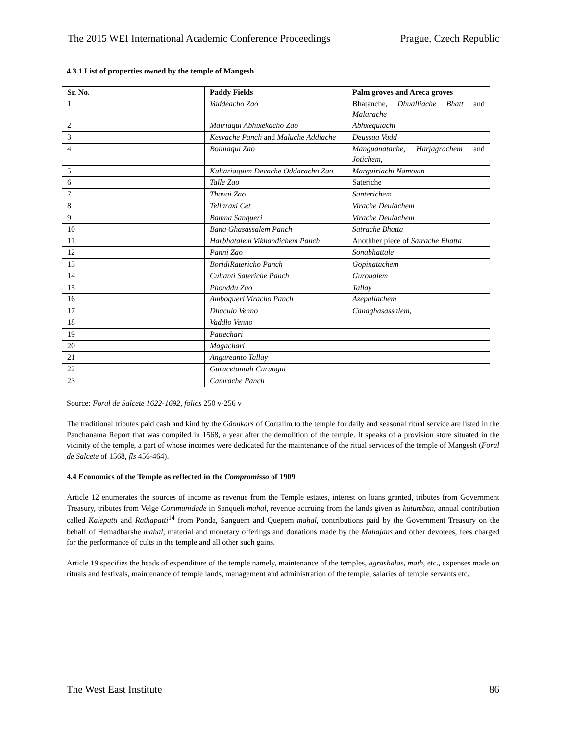The 2015 WEI International Academic Conference Proceedings Prague, Czech Republic
4.3.1 List of properties owned by the temple of Mangesh
| Sr. No. | Paddy Fields | Palm groves and Areca groves |
| --- | --- | --- |
| 1 | Vaddeacho Zao | Bhatanche, Dhualliache Bhatt and Malarache |
| 2 | Mairiaqui Abhixekacho Zao | Abhxequiachi |
| 3 | Kesvache Panch and Maluche Addiache | Deussua Vadd |
| 4 | Boiniaqui Zao | Manguanatache, Harjagrachem and Jotichem, |
| 5 | Kultariaquim Devache Oddaracho Zao | Marguiriachi Namoxin |
| 6 | Talle Zao | Sateriche |
| 7 | Thavai Zao | Santerichem |
| 8 | Tellaraxi Cet | Virache Deulachem |
| 9 | Bamna Sanqueri | Virache Deulachem |
| 10 | Bana Ghasassalem Panch | Satrache Bhatta |
| 11 | Harbhatalem Vikhandichem Panch | Anothher piece of Satrache Bhatta |
| 12 | Panni Zao | Sonabhattale |
| 13 | BoridiRatericho Panch | Gopinatachem |
| 14 | Cultanti Sateriche Panch | Guroualem |
| 15 | Phonddu Zao | Tallay |
| 16 | Amboqueri Viracho Panch | Azepallachem |
| 17 | Dhaculo Venno | Canaghasassalem, |
| 18 | Vaddlo Venno | |
| 19 | Pattechari | |
| 20 | Magachari | |
| 21 | Angureanto Tallay | |
| 22 | Gurucetantuli Curungui | |
| 23 | Camrache Panch | |
Source: Foral de Salcete 1622-1692, folios 250 v-256 v
The traditional tributes paid cash and kind by the Gãonkars of Cortalim to the temple for daily and seasonal ritual service are listed in the Panchanama Report that was compiled in 1568, a year after the demolition of the temple. It speaks of a provision store situated in the vicinity of the temple, a part of whose incomes were dedicated for the maintenance of the ritual services of the temple of Mangesh (Foral de Salcete of 1568, fls 456-464).
4.4 Economics of the Temple as reflected in the Compromisso of 1909
Article 12 enumerates the sources of income as revenue from the Temple estates, interest on loans granted, tributes from Government Treasury, tributes from Velge Communidade in Sanqueli mahal, revenue accruing from the lands given as kutumban, annual contribution called Kalepatti and Rathapatti<sup>14</sup> from Ponda, Sanguem and Quepem mahal, contributions paid by the Government Treasury on the behalf of Hemadbarshe mahal, material and monetary offerings and donations made by the Mahajans and other devotees, fees charged for the performance of cults in the temple and all other such gains.
Article 19 specifies the heads of expenditure of the temple namely, maintenance of the temples, agrashalas, math, etc., expenses made on rituals and festivals, maintenance of temple lands, management and administration of the temple, salaries of temple servants etc.
The West East Institute 86